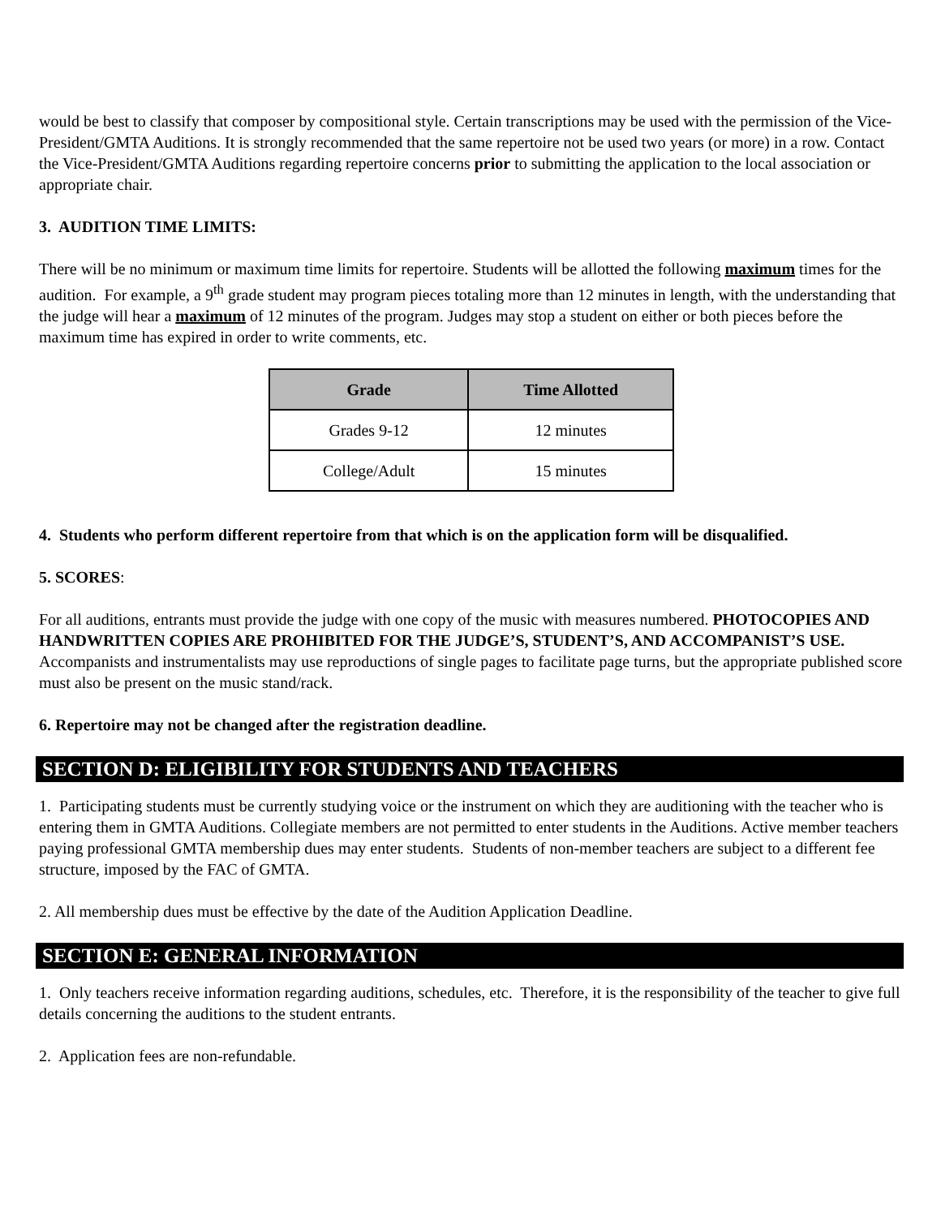would be best to classify that composer by compositional style. Certain transcriptions may be used with the permission of the Vice-President/GMTA Auditions. It is strongly recommended that the same repertoire not be used two years (or more) in a row. Contact the Vice-President/GMTA Auditions regarding repertoire concerns prior to submitting the application to the local association or appropriate chair.
3. AUDITION TIME LIMITS:
There will be no minimum or maximum time limits for repertoire. Students will be allotted the following maximum times for the audition. For example, a 9<sup>th</sup> grade student may program pieces totaling more than 12 minutes in length, with the understanding that the judge will hear a maximum of 12 minutes of the program. Judges may stop a student on either or both pieces before the maximum time has expired in order to write comments, etc.
| Grade | Time Allotted |
| --- | --- |
| Grades 9-12 | 12 minutes |
| College/Adult | 15 minutes |
4. Students who perform different repertoire from that which is on the application form will be disqualified.
5. SCORES:
For all auditions, entrants must provide the judge with one copy of the music with measures numbered. PHOTOCOPIES AND HANDWRITTEN COPIES ARE PROHIBITED FOR THE JUDGE’S, STUDENT’S, AND ACCOMPANIST’S USE. Accompanists and instrumentalists may use reproductions of single pages to facilitate page turns, but the appropriate published score must also be present on the music stand/rack.
6. Repertoire may not be changed after the registration deadline.
SECTION D: ELIGIBILITY FOR STUDENTS AND TEACHERS
1. Participating students must be currently studying voice or the instrument on which they are auditioning with the teacher who is entering them in GMTA Auditions. Collegiate members are not permitted to enter students in the Auditions. Active member teachers paying professional GMTA membership dues may enter students. Students of non-member teachers are subject to a different fee structure, imposed by the FAC of GMTA.
2. All membership dues must be effective by the date of the Audition Application Deadline.
SECTION E: GENERAL INFORMATION
1. Only teachers receive information regarding auditions, schedules, etc. Therefore, it is the responsibility of the teacher to give full details concerning the auditions to the student entrants.
2. Application fees are non-refundable.